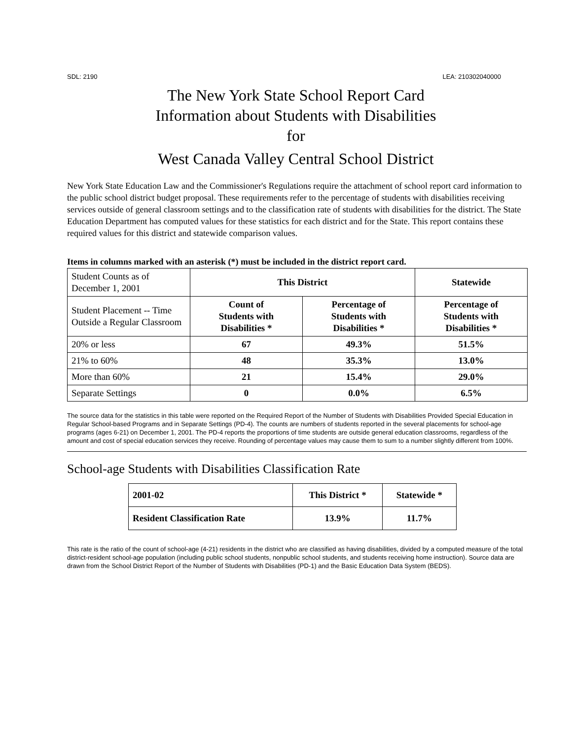SDL: 2190 LEA: 210302040000
The New York State School Report Card
Information about Students with Disabilities
for
West Canada Valley Central School District
New York State Education Law and the Commissioner's Regulations require the attachment of school report card information to the public school district budget proposal. These requirements refer to the percentage of students with disabilities receiving services outside of general classroom settings and to the classification rate of students with disabilities for the district. The State Education Department has computed values for these statistics for each district and for the State. This report contains these required values for this district and statewide comparison values.
Items in columns marked with an asterisk (*) must be included in the district report card.
| Student Counts as of December 1, 2001 | This District | | Statewide |
| Student Placement -- Time Outside a Regular Classroom | Count of Students with Disabilities * | Percentage of Students with Disabilities * | Percentage of Students with Disabilities * |
| 20% or less | 67 | 49.3% | 51.5% |
| 21% to 60% | 48 | 35.3% | 13.0% |
| More than 60% | 21 | 15.4% | 29.0% |
| Separate Settings | 0 | 0.0% | 6.5% |
The source data for the statistics in this table were reported on the Required Report of the Number of Students with Disabilities Provided Special Education in Regular School-based Programs and in Separate Settings (PD-4). The counts are numbers of students reported in the several placements for school-age programs (ages 6-21) on December 1, 2001. The PD-4 reports the proportions of time students are outside general education classrooms, regardless of the amount and cost of special education services they receive. Rounding of percentage values may cause them to sum to a number slightly different from 100%.
School-age Students with Disabilities Classification Rate
| 2001-02 | This District * | Statewide * |
| Resident Classification Rate | 13.9% | 11.7% |
This rate is the ratio of the count of school-age (4-21) residents in the district who are classified as having disabilities, divided by a computed measure of the total district-resident school-age population (including public school students, nonpublic school students, and students receiving home instruction). Source data are drawn from the School District Report of the Number of Students with Disabilities (PD-1) and the Basic Education Data System (BEDS).